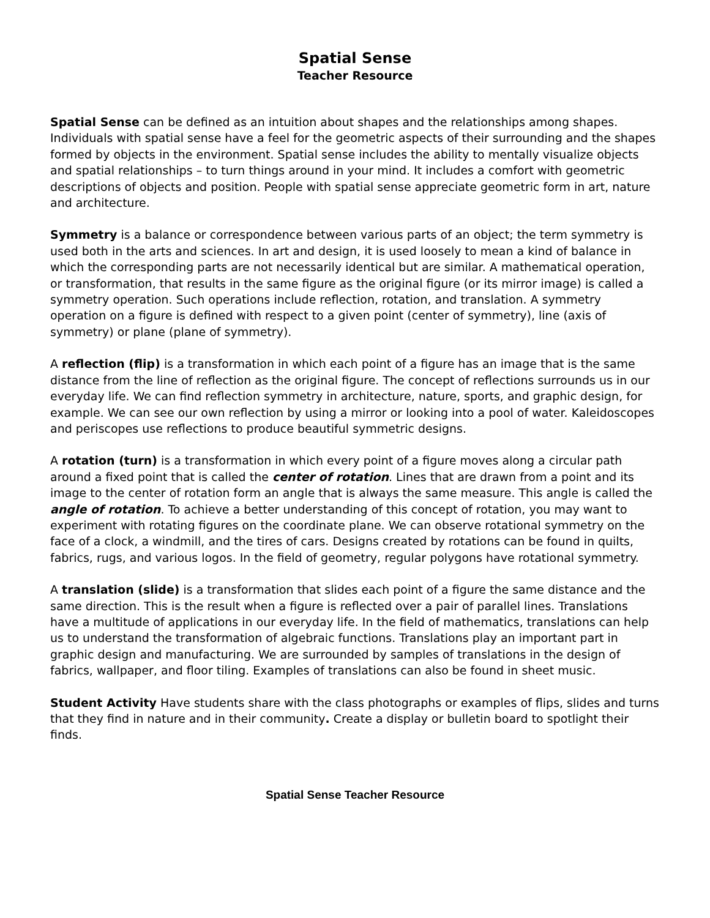Spatial Sense
Teacher Resource
Spatial Sense can be defined as an intuition about shapes and the relationships among shapes. Individuals with spatial sense have a feel for the geometric aspects of their surrounding and the shapes formed by objects in the environment. Spatial sense includes the ability to mentally visualize objects and spatial relationships – to turn things around in your mind. It includes a comfort with geometric descriptions of objects and position. People with spatial sense appreciate geometric form in art, nature and architecture.
Symmetry is a balance or correspondence between various parts of an object; the term symmetry is used both in the arts and sciences. In art and design, it is used loosely to mean a kind of balance in which the corresponding parts are not necessarily identical but are similar. A mathematical operation, or transformation, that results in the same figure as the original figure (or its mirror image) is called a symmetry operation. Such operations include reflection, rotation, and translation. A symmetry operation on a figure is defined with respect to a given point (center of symmetry), line (axis of symmetry) or plane (plane of symmetry).
A reflection (flip) is a transformation in which each point of a figure has an image that is the same distance from the line of reflection as the original figure. The concept of reflections surrounds us in our everyday life. We can find reflection symmetry in architecture, nature, sports, and graphic design, for example. We can see our own reflection by using a mirror or looking into a pool of water. Kaleidoscopes and periscopes use reflections to produce beautiful symmetric designs.
A rotation (turn) is a transformation in which every point of a figure moves along a circular path around a fixed point that is called the center of rotation. Lines that are drawn from a point and its image to the center of rotation form an angle that is always the same measure. This angle is called the angle of rotation. To achieve a better understanding of this concept of rotation, you may want to experiment with rotating figures on the coordinate plane. We can observe rotational symmetry on the face of a clock, a windmill, and the tires of cars. Designs created by rotations can be found in quilts, fabrics, rugs, and various logos. In the field of geometry, regular polygons have rotational symmetry.
A translation (slide) is a transformation that slides each point of a figure the same distance and the same direction. This is the result when a figure is reflected over a pair of parallel lines. Translations have a multitude of applications in our everyday life. In the field of mathematics, translations can help us to understand the transformation of algebraic functions. Translations play an important part in graphic design and manufacturing. We are surrounded by samples of translations in the design of fabrics, wallpaper, and floor tiling. Examples of translations can also be found in sheet music.
Student Activity Have students share with the class photographs or examples of flips, slides and turns that they find in nature and in their community. Create a display or bulletin board to spotlight their finds.
Spatial Sense Teacher Resource